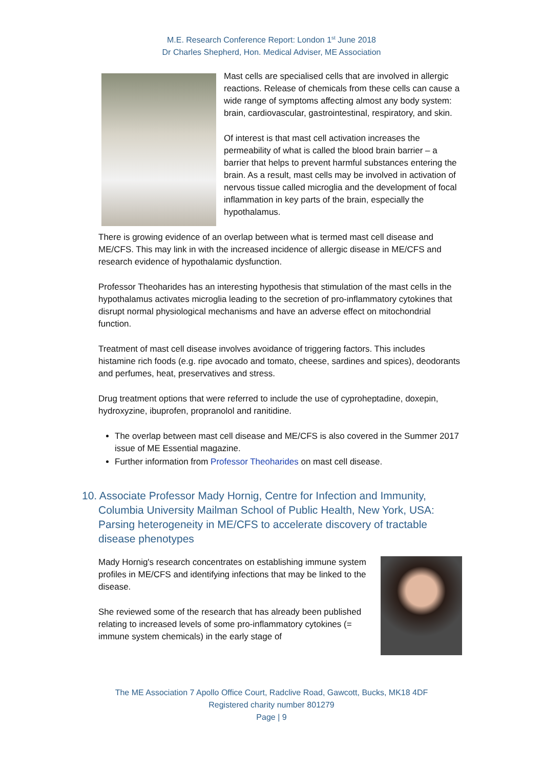M.E. Research Conference Report: London 1<sup>st</sup> June 2018
Dr Charles Shepherd, Hon. Medical Adviser, ME Association
Mast cells are specialised cells that are involved in allergic reactions. Release of chemicals from these cells can cause a wide range of symptoms affecting almost any body system: brain, cardiovascular, gastrointestinal, respiratory, and skin.
Of interest is that mast cell activation increases the permeability of what is called the blood brain barrier – a barrier that helps to prevent harmful substances entering the brain. As a result, mast cells may be involved in activation of nervous tissue called microglia and the development of focal inflammation in key parts of the brain, especially the hypothalamus.
There is growing evidence of an overlap between what is termed mast cell disease and ME/CFS. This may link in with the increased incidence of allergic disease in ME/CFS and research evidence of hypothalamic dysfunction.
Professor Theoharides has an interesting hypothesis that stimulation of the mast cells in the hypothalamus activates microglia leading to the secretion of pro-inflammatory cytokines that disrupt normal physiological mechanisms and have an adverse effect on mitochondrial function.
Treatment of mast cell disease involves avoidance of triggering factors. This includes histamine rich foods (e.g. ripe avocado and tomato, cheese, sardines and spices), deodorants and perfumes, heat, preservatives and stress.
Drug treatment options that were referred to include the use of cyproheptadine, doxepin, hydroxyzine, ibuprofen, propranolol and ranitidine.
The overlap between mast cell disease and ME/CFS is also covered in the Summer 2017 issue of ME Essential magazine.
Further information from Professor Theoharides on mast cell disease.
10. Associate Professor Mady Hornig, Centre for Infection and Immunity, Columbia University Mailman School of Public Health, New York, USA: Parsing heterogeneity in ME/CFS to accelerate discovery of tractable disease phenotypes
Mady Hornig's research concentrates on establishing immune system profiles in ME/CFS and identifying infections that may be linked to the disease.
She reviewed some of the research that has already been published relating to increased levels of some pro-inflammatory cytokines (= immune system chemicals) in the early stage of
The ME Association 7 Apollo Office Court, Radclive Road, Gawcott, Bucks, MK18 4DF
Registered charity number 801279
Page | 9